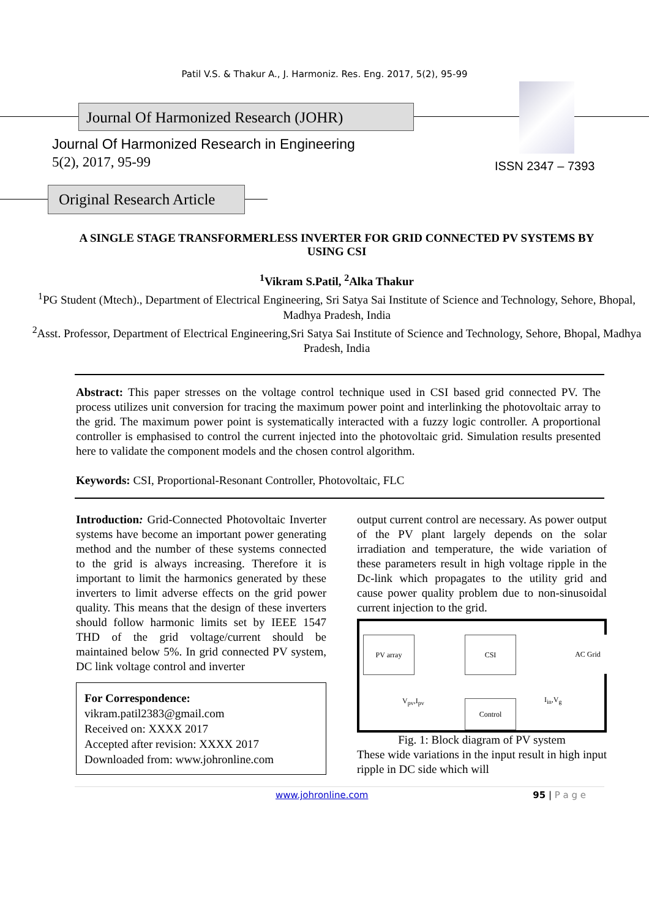Patil V.S. & Thakur A., J. Harmoniz. Res. Eng. 2017, 5(2), 95-99
Journal Of Harmonized Research (JOHR)
Journal Of Harmonized Research in Engineering
5(2), 2017, 95-99 ISSN 2347 – 7393
Original Research Article
A SINGLE STAGE TRANSFORMERLESS INVERTER FOR GRID CONNECTED PV SYSTEMS BY USING CSI
<sup>1</sup> Vikram S.Patil, <sup>2</sup>Alka Thakur
<sup>1</sup> PG Student (Mtech)., Department of Electrical Engineering, Sri Satya Sai Institute of Science and Technology, Sehore, Bhopal, Madhya Pradesh, India
<sup>2</sup> Asst. Professor, Department of Electrical Engineering,Sri Satya Sai Institute of Science and Technology, Sehore, Bhopal, Madhya Pradesh, India
Abstract: This paper stresses on the voltage control technique used in CSI based grid connected PV. The process utilizes unit conversion for tracing the maximum power point and interlinking the photovoltaic array to the grid. The maximum power point is systematically interacted with a fuzzy logic controller. A proportional controller is emphasised to control the current injected into the photovoltaic grid. Simulation results presented here to validate the component models and the chosen control algorithm.
Keywords: CSI, Proportional-Resonant Controller, Photovoltaic, FLC
Introduction: Grid-Connected Photovoltaic Inverter systems have become an important power generating method and the number of these systems connected to the grid is always increasing. Therefore it is important to limit the harmonics generated by these inverters to limit adverse effects on the grid power quality. This means that the design of these inverters should follow harmonic limits set by IEEE 1547 THD of the grid voltage/current should be maintained below 5%. In grid connected PV system, DC link voltage control and inverter
For Correspondence:
vikram.patil2383@gmail.com
Received on: XXXX 2017
Accepted after revision: XXXX 2017
Downloaded from: www.johronline.com
output current control are necessary. As power output of the PV plant largely depends on the solar irradiation and temperature, the wide variation of these parameters result in high voltage ripple in the Dc-link which propagates to the utility grid and cause power quality problem due to non-sinusoidal current injection to the grid.
PV array CSI AC Grid
Control
V<sub>pv</sub>,I<sub>pv</sub> I<sub>in</sub>,V<sub>g</sub>
Fig. 1: Block diagram of PV system
These wide variations in the input result in high input ripple in DC side which will
www.johronline.com 95 | P a g e